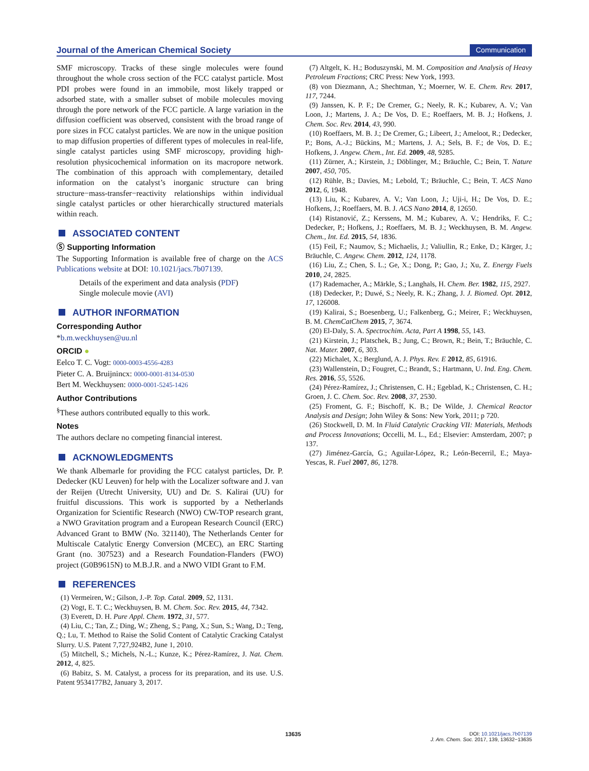Journal of the American Chemical Society Communication
SMF microscopy. Tracks of these single molecules were found throughout the whole cross section of the FCC catalyst particle. Most PDI probes were found in an immobile, most likely trapped or adsorbed state, with a smaller subset of mobile molecules moving through the pore network of the FCC particle. A large variation in the diffusion coefficient was observed, consistent with the broad range of pore sizes in FCC catalyst particles. We are now in the unique position to map diffusion properties of different types of molecules in real-life, single catalyst particles using SMF microscopy, providing high-resolution physicochemical information on its macropore network. The combination of this approach with complementary, detailed information on the catalyst’s inorganic structure can bring structure−mass-transfer−reactivity relationships within individual single catalyst particles or other hierarchically structured materials within reach.
ASSOCIATED CONTENT
Ⓢ Supporting Information
The Supporting Information is available free of charge on the ACS Publications website at DOI: 10.1021/jacs.7b07139.
Details of the experiment and data analysis (PDF)
Single molecule movie (AVI)
AUTHOR INFORMATION
Corresponding Author
*b.m.weckhuysen@uu.nl
ORCID ●
Eelco T. C. Vogt: 0000-0003-4556-4283
Pieter C. A. Bruijnincx: 0000-0001-8134-0530
Bert M. Weckhuysen: 0000-0001-5245-1426
Author Contributions
<sup>§</sup> These authors contributed equally to this work.
Notes
The authors declare no competing financial interest.
ACKNOWLEDGMENTS
We thank Albemarle for providing the FCC catalyst particles, Dr. P. Dedecker (KU Leuven) for help with the Localizer software and J. van der Reijen (Utrecht University, UU) and Dr. S. Kalirai (UU) for fruitful discussions. This work is supported by a Netherlands Organization for Scientific Research (NWO) CW-TOP research grant, a NWO Gravitation program and a European Research Council (ERC) Advanced Grant to BMW (No. 321140), The Netherlands Center for Multiscale Catalytic Energy Conversion (MCEC), an ERC Starting Grant (no. 307523) and a Research Foundation-Flanders (FWO) project (G0B9615N) to M.B.J.R. and a NWO VIDI Grant to F.M.
REFERENCES
(1) Vermeiren, W.; Gilson, J.-P. Top. Catal. 2009, 52, 1131.
(2) Vogt, E. T. C.; Weckhuysen, B. M. Chem. Soc. Rev. 2015, 44, 7342.
(3) Everett, D. H. Pure Appl. Chem. 1972, 31, 577.
(4) Liu, C.; Tan, Z.; Ding, W.; Zheng, S.; Pang, X.; Sun, S.; Wang, D.; Teng, Q.; Lu, T. Method to Raise the Solid Content of Catalytic Cracking Catalyst Slurry. U.S. Patent 7,727,924B2, June 1, 2010.
(5) Mitchell, S.; Michels, N.-L.; Kunze, K.; Pérez-Ramírez, J. Nat. Chem. 2012, 4, 825.
(6) Babitz, S. M. Catalyst, a process for its preparation, and its use. U.S. Patent 9534177B2, January 3, 2017.
(7) Altgelt, K. H.; Boduszynski, M. M. Composition and Analysis of Heavy Petroleum Fractions; CRC Press: New York, 1993.
(8) von Diezmann, A.; Shechtman, Y.; Moerner, W. E. Chem. Rev. 2017, 117, 7244.
(9) Janssen, K. P. F.; De Cremer, G.; Neely, R. K.; Kubarev, A. V.; Van Loon, J.; Martens, J. A.; De Vos, D. E.; Roeffaers, M. B. J.; Hofkens, J. Chem. Soc. Rev. 2014, 43, 990.
(10) Roeffaers, M. B. J.; De Cremer, G.; Libeert, J.; Ameloot, R.; Dedecker, P.; Bons, A.-J.; Bückins, M.; Martens, J. A.; Sels, B. F.; de Vos, D. E.; Hofkens, J. Angew. Chem., Int. Ed. 2009, 48, 9285.
(11) Zürner, A.; Kirstein, J.; Döblinger, M.; Bräuchle, C.; Bein, T. Nature 2007, 450, 705.
(12) Rühle, B.; Davies, M.; Lebold, T.; Bräuchle, C.; Bein, T. ACS Nano 2012, 6, 1948.
(13) Liu, K.; Kubarev, A. V.; Van Loon, J.; Uji-i, H.; De Vos, D. E.; Hofkens, J.; Roeffaers, M. B. J. ACS Nano 2014, 8, 12650.
(14) Ristanović, Z.; Kerssens, M. M.; Kubarev, A. V.; Hendriks, F. C.; Dedecker, P.; Hofkens, J.; Roeffaers, M. B. J.; Weckhuysen, B. M. Angew. Chem., Int. Ed. 2015, 54, 1836.
(15) Feil, F.; Naumov, S.; Michaelis, J.; Valiullin, R.; Enke, D.; Kärger, J.; Bräuchle, C. Angew. Chem. 2012, 124, 1178.
(16) Liu, Z.; Chen, S. L.; Ge, X.; Dong, P.; Gao, J.; Xu, Z. Energy Fuels 2010, 24, 2825.
(17) Rademacher, A.; Märkle, S.; Langhals, H. Chem. Ber. 1982, 115, 2927.
(18) Dedecker, P.; Duwé, S.; Neely, R. K.; Zhang, J. J. Biomed. Opt. 2012, 17, 126008.
(19) Kalirai, S.; Boesenberg, U.; Falkenberg, G.; Meirer, F.; Weckhuysen, B. M. ChemCatChem 2015, 7, 3674.
(20) El-Daly, S. A. Spectrochim. Acta, Part A 1998, 55, 143.
(21) Kirstein, J.; Platschek, B.; Jung, C.; Brown, R.; Bein, T.; Bräuchle, C. Nat. Mater. 2007, 6, 303.
(22) Michalet, X.; Berglund, A. J. Phys. Rev. E 2012, 85, 61916.
(23) Wallenstein, D.; Fougret, C.; Brandt, S.; Hartmann, U. Ind. Eng. Chem. Res. 2016, 55, 5526.
(24) Pérez-Ramírez, J.; Christensen, C. H.; Egeblad, K.; Christensen, C. H.; Groen, J. C. Chem. Soc. Rev. 2008, 37, 2530.
(25) Froment, G. F.; Bischoff, K. B.; De Wilde, J. Chemical Reactor Analysis and Design; John Wiley & Sons: New York, 2011; p 720.
(26) Stockwell, D. M. In Fluid Catalytic Cracking VII: Materials, Methods and Process Innovations; Occelli, M. L., Ed.; Elsevier: Amsterdam, 2007; p 137.
(27) Jiménez-García, G.; Aguilar-López, R.; León-Becerril, E.; Maya-Yescas, R. Fuel 2007, 86, 1278.
13635
DOI: 10.1021/jacs.7b07139
J. Am. Chem. Soc. 2017, 139, 13632−13635